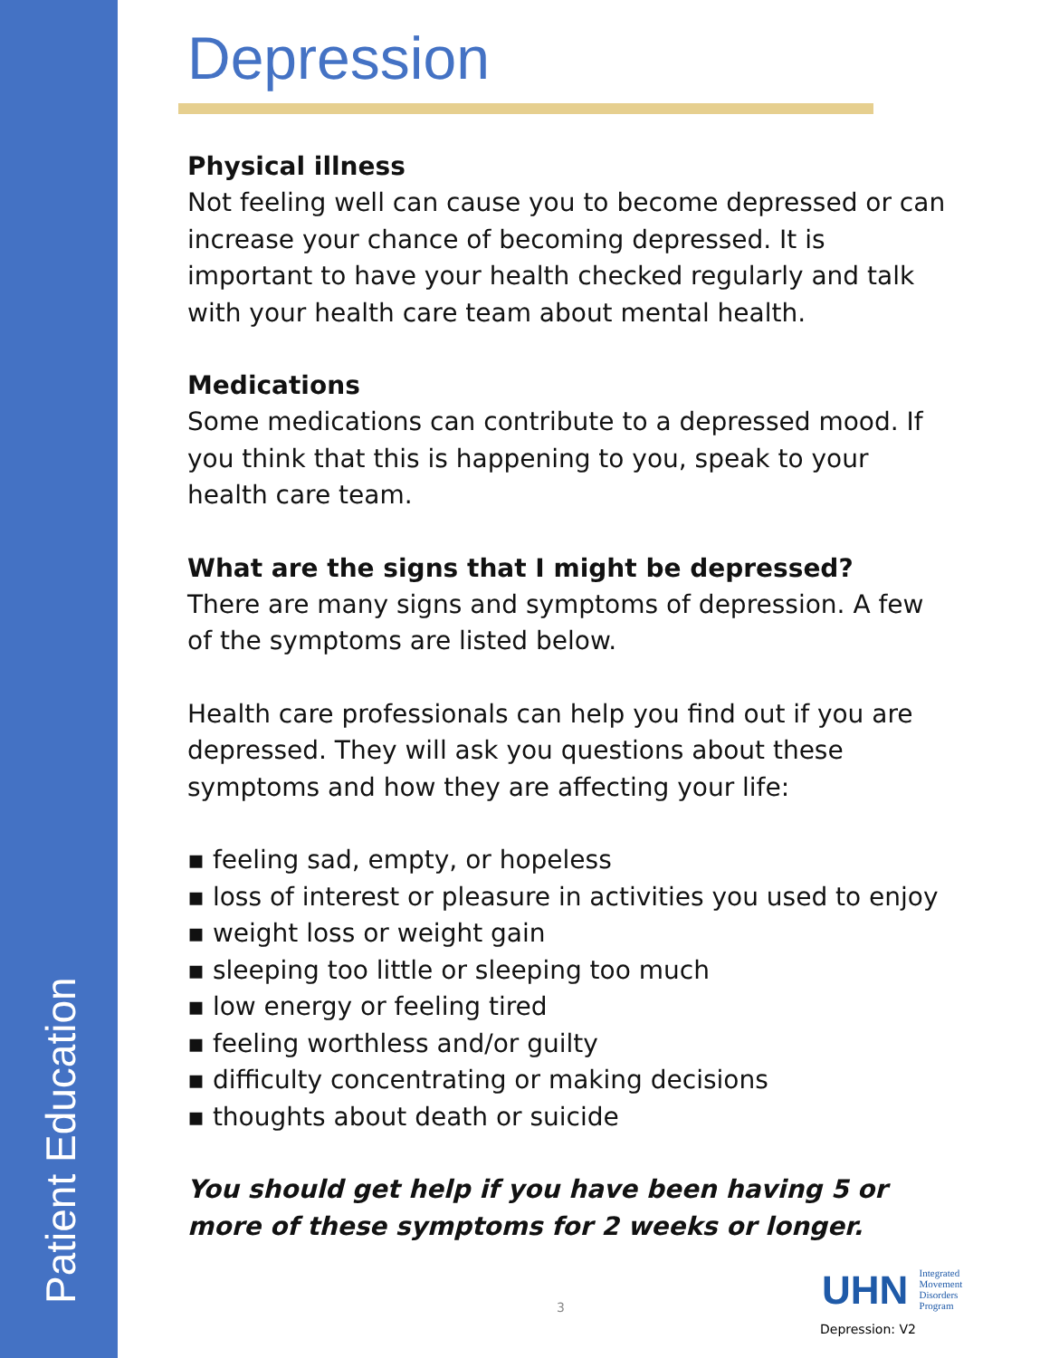Patient Education
Depression
Physical illness
Not feeling well can cause you to become depressed or can increase your chance of becoming depressed. It is important to have your health checked regularly and talk with your health care team about mental health.
Medications
Some medications can contribute to a depressed mood. If you think that this is happening to you, speak to your health care team.
What are the signs that I might be depressed?
There are many signs and symptoms of depression. A few of the symptoms are listed below.
Health care professionals can help you find out if you are depressed. They will ask you questions about these symptoms and how they are affecting your life:
feeling sad, empty, or hopeless
loss of interest or pleasure in activities you used to enjoy
weight loss or weight gain
sleeping too little or sleeping too much
low energy or feeling tired
feeling worthless and/or guilty
difficulty concentrating or making decisions
thoughts about death or suicide
You should get help if you have been having 5 or more of these symptoms for 2 weeks or longer.
3
UHN Integrated
Movement
Disorders
Program
Depression: V2